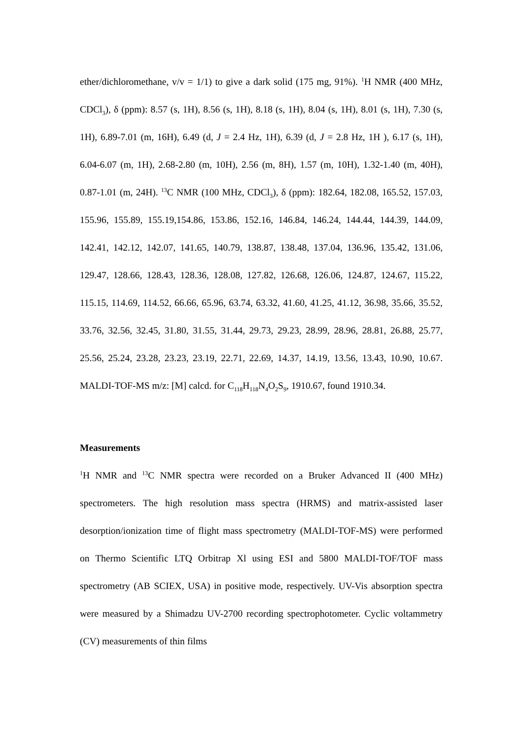ether/dichloromethane, v/v = 1/1) to give a dark solid (175 mg, 91%). <sup>1</sup>H NMR (400 MHz, CDCl<sub>3</sub>), δ (ppm): 8.57 (s, 1H), 8.56 (s, 1H), 8.18 (s, 1H), 8.04 (s, 1H), 8.01 (s, 1H), 7.30 (s, 1H), 6.89-7.01 (m, 16H), 6.49 (d, J = 2.4 Hz, 1H), 6.39 (d, J = 2.8 Hz, 1H ), 6.17 (s, 1H), 6.04-6.07 (m, 1H), 2.68-2.80 (m, 10H), 2.56 (m, 8H), 1.57 (m, 10H), 1.32-1.40 (m, 40H), 0.87-1.01 (m, 24H). <sup>13</sup>C NMR (100 MHz, CDCl<sub>3</sub>), δ (ppm): 182.64, 182.08, 165.52, 157.03, 155.96, 155.89, 155.19,154.86, 153.86, 152.16, 146.84, 146.24, 144.44, 144.39, 144.09, 142.41, 142.12, 142.07, 141.65, 140.79, 138.87, 138.48, 137.04, 136.96, 135.42, 131.06, 129.47, 128.66, 128.43, 128.36, 128.08, 127.82, 126.68, 126.06, 124.87, 124.67, 115.22, 115.15, 114.69, 114.52, 66.66, 65.96, 63.74, 63.32, 41.60, 41.25, 41.12, 36.98, 35.66, 35.52, 33.76, 32.56, 32.45, 31.80, 31.55, 31.44, 29.73, 29.23, 28.99, 28.96, 28.81, 26.88, 25.77, 25.56, 25.24, 23.28, 23.23, 23.19, 22.71, 22.69, 14.37, 14.19, 13.56, 13.43, 10.90, 10.67. MALDI-TOF-MS m/z: [M] calcd. for C<sub>118</sub>H<sub>118</sub>N<sub>4</sub>O<sub>2</sub>S<sub>9</sub>, 1910.67, found 1910.34.
Measurements
<sup>1</sup>H NMR and <sup>13</sup>C NMR spectra were recorded on a Bruker Advanced II (400 MHz) spectrometers. The high resolution mass spectra (HRMS) and matrix-assisted laser desorption/ionization time of flight mass spectrometry (MALDI-TOF-MS) were performed on Thermo Scientific LTQ Orbitrap Xl using ESI and 5800 MALDI-TOF/TOF mass spectrometry (AB SCIEX, USA) in positive mode, respectively. UV-Vis absorption spectra were measured by a Shimadzu UV-2700 recording spectrophotometer. Cyclic voltammetry (CV) measurements of thin films